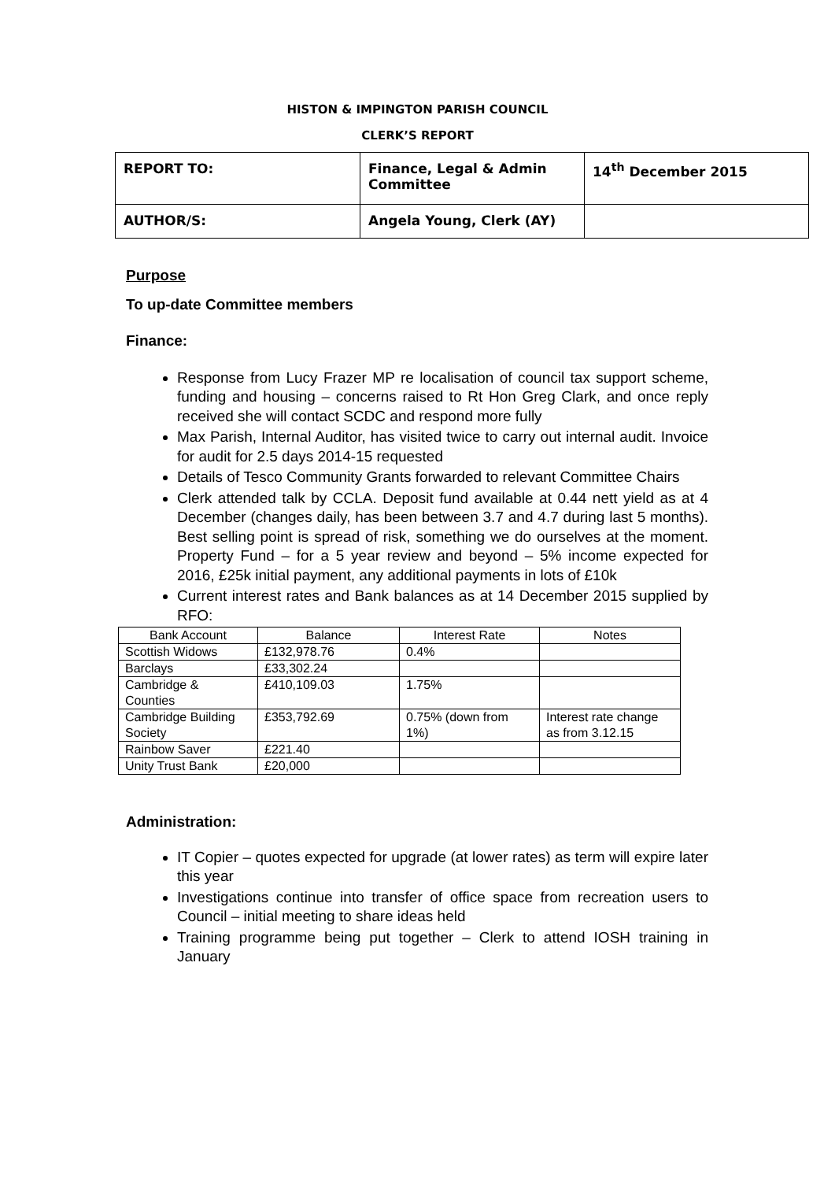HISTON & IMPINGTON PARISH COUNCIL
CLERK’S REPORT
| REPORT TO: | Finance, Legal & Admin Committee | 14<sup>th</sup> December 2015 |
| AUTHOR/S: | Angela Young, Clerk (AY) | |
Purpose
To up-date Committee members
Finance:
Response from Lucy Frazer MP re localisation of council tax support scheme, funding and housing – concerns raised to Rt Hon Greg Clark, and once reply received she will contact SCDC and respond more fully
Max Parish, Internal Auditor, has visited twice to carry out internal audit. Invoice for audit for 2.5 days 2014-15 requested
Details of Tesco Community Grants forwarded to relevant Committee Chairs
Clerk attended talk by CCLA. Deposit fund available at 0.44 nett yield as at 4 December (changes daily, has been between 3.7 and 4.7 during last 5 months). Best selling point is spread of risk, something we do ourselves at the moment. Property Fund – for a 5 year review and beyond – 5% income expected for 2016, £25k initial payment, any additional payments in lots of £10k
Current interest rates and Bank balances as at 14 December 2015 supplied by RFO:
| Bank Account | Balance | Interest Rate | Notes |
| Scottish Widows | £132,978.76 | 0.4% | |
| Barclays | £33,302.24 | | |
| Cambridge & Counties | £410,109.03 | 1.75% | |
| Cambridge Building Society | £353,792.69 | 0.75% (down from 1%) | Interest rate change as from 3.12.15 |
| Rainbow Saver | £221.40 | | |
| Unity Trust Bank | £20,000 | | |
Administration:
IT Copier – quotes expected for upgrade (at lower rates) as term will expire later this year
Investigations continue into transfer of office space from recreation users to Council – initial meeting to share ideas held
Training programme being put together – Clerk to attend IOSH training in January